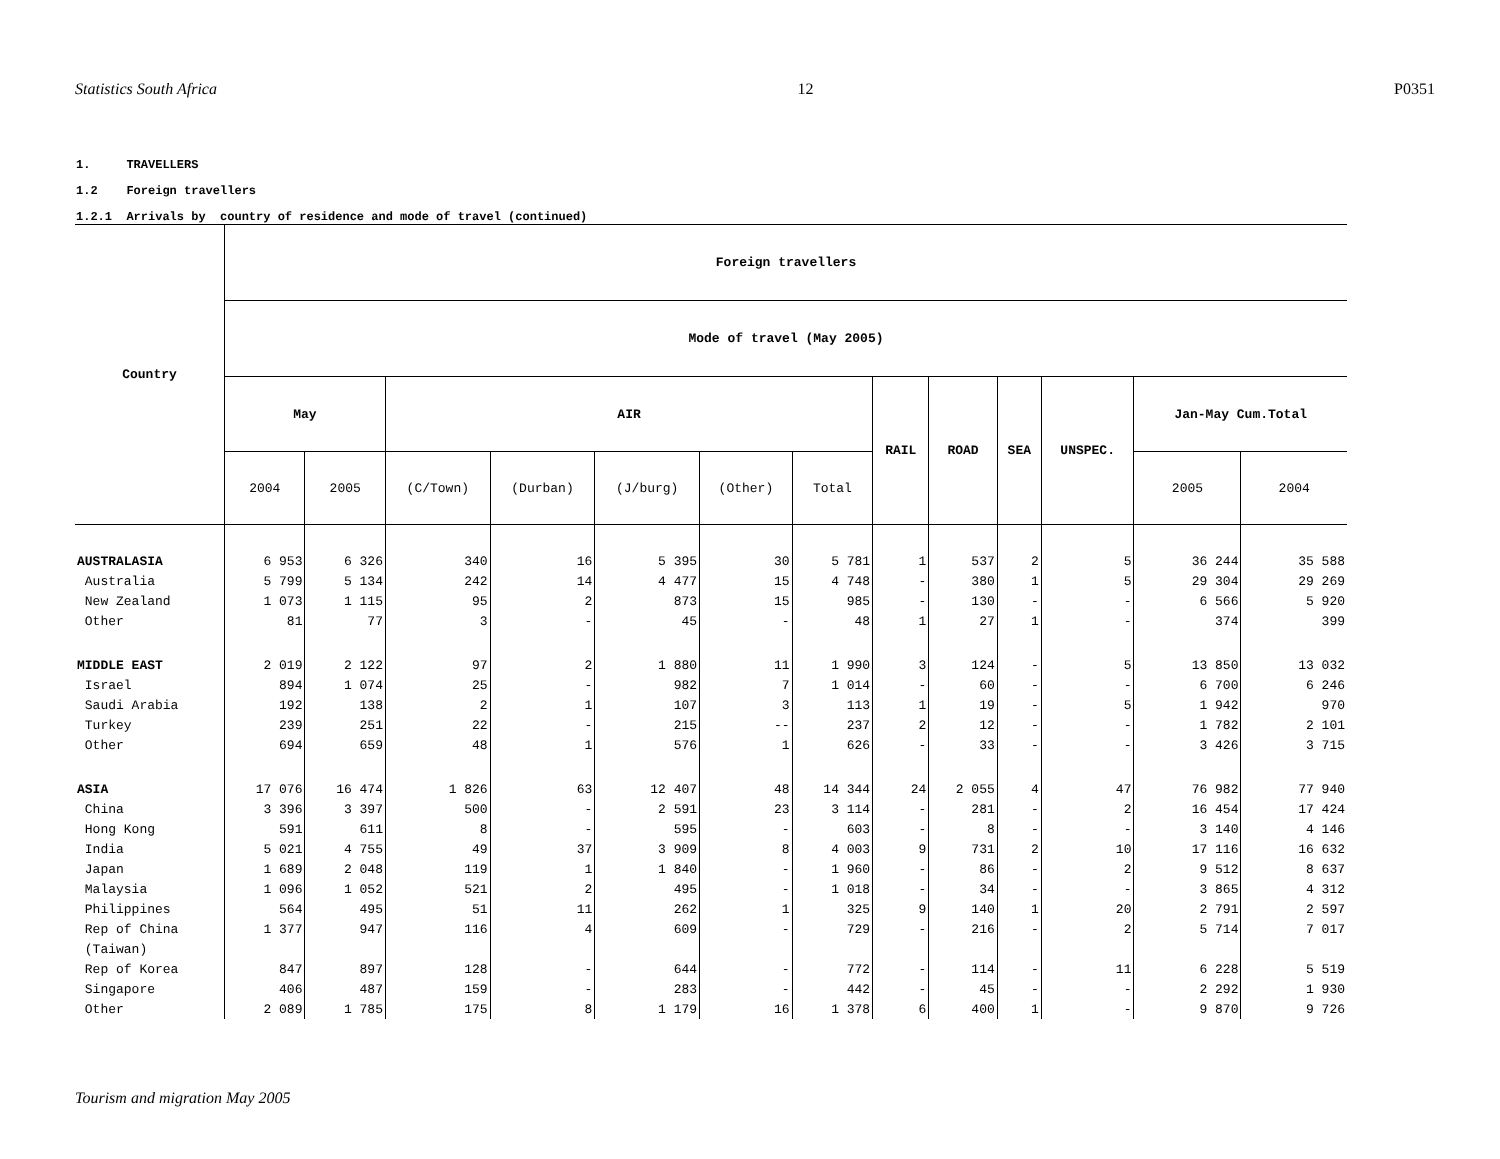Statistics South Africa 12 P0351
1. TRAVELLERS
1.2 Foreign travellers
1.2.1 Arrivals by country of residence and mode of travel (continued)
| Country | Foreign travellers | | | | | | | | | | | | |
| --- | --- | --- | --- | --- | --- | --- | --- | --- | --- | --- | --- | --- | --- |
| | Mode of travel (May 2005) | | | | | | | | | | | | |
| | May | | AIR | | | | | RAIL | ROAD | SEA | UNSPEC. | Jan-May Cum.Total | |
| | 2004 | 2005 | (C/Town) | (Durban) | (J/burg) | (Other) | Total | | | | | 2005 | 2004 |
| AUSTRALASIA | 6 953 | 6 326 | 340 | 16 | 5 395 | 30 | 5 781 | 1 | 537 | 2 | 5 | 36 244 | 35 588 |
| Australia | 5 799 | 5 134 | 242 | 14 | 4 477 | 15 | 4 748 | - | 380 | 1 | 5 | 29 304 | 29 269 |
| New Zealand | 1 073 | 1 115 | 95 | 2 | 873 | 15 | 985 | - | 130 | - | - | 6 566 | 5 920 |
| Other | 81 | 77 | 3 | - | 45 | - | 48 | 1 | 27 | 1 | - | 374 | 399 |
| MIDDLE EAST | 2 019 | 2 122 | 97 | 2 | 1 880 | 11 | 1 990 | 3 | 124 | - | 5 | 13 850 | 13 032 |
| Israel | 894 | 1 074 | 25 | - | 982 | 7 | 1 014 | - | 60 | - | - | 6 700 | 6 246 |
| Saudi Arabia | 192 | 138 | 2 | 1 | 107 | 3 | 113 | 1 | 19 | - | 5 | 1 942 | 970 |
| Turkey | 239 | 251 | 22 | - | 215 | -- | 237 | 2 | 12 | - | - | 1 782 | 2 101 |
| Other | 694 | 659 | 48 | 1 | 576 | 1 | 626 | - | 33 | - | - | 3 426 | 3 715 |
| ASIA | 17 076 | 16 474 | 1 826 | 63 | 12 407 | 48 | 14 344 | 24 | 2 055 | 4 | 47 | 76 982 | 77 940 |
| China | 3 396 | 3 397 | 500 | - | 2 591 | 23 | 3 114 | - | 281 | - | 2 | 16 454 | 17 424 |
| Hong Kong | 591 | 611 | 8 | - | 595 | - | 603 | - | 8 | - | - | 3 140 | 4 146 |
| India | 5 021 | 4 755 | 49 | 37 | 3 909 | 8 | 4 003 | 9 | 731 | 2 | 10 | 17 116 | 16 632 |
| Japan | 1 689 | 2 048 | 119 | 1 | 1 840 | - | 1 960 | - | 86 | - | 2 | 9 512 | 8 637 |
| Malaysia | 1 096 | 1 052 | 521 | 2 | 495 | - | 1 018 | - | 34 | - | - | 3 865 | 4 312 |
| Philippines | 564 | 495 | 51 | 11 | 262 | 1 | 325 | 9 | 140 | 1 | 20 | 2 791 | 2 597 |
| Rep of China | 1 377 | 947 | 116 | 4 | 609 | - | 729 | - | 216 | - | 2 | 5 714 | 7 017 |
| (Taiwan) | | | | | | | | | | | | | |
| Rep of Korea | 847 | 897 | 128 | - | 644 | - | 772 | - | 114 | - | 11 | 6 228 | 5 519 |
| Singapore | 406 | 487 | 159 | - | 283 | - | 442 | - | 45 | - | - | 2 292 | 1 930 |
| Other | 2 089 | 1 785 | 175 | 8 | 1 179 | 16 | 1 378 | 6 | 400 | 1 | - | 9 870 | 9 726 |
Tourism and migration May 2005